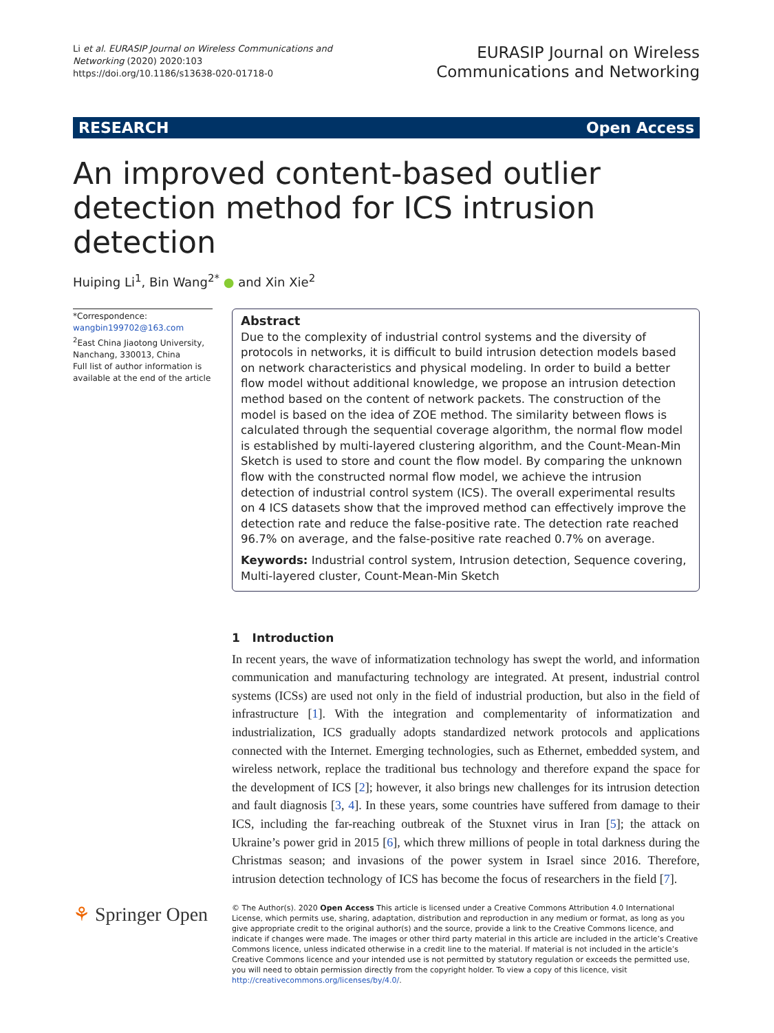Li et al. EURASIP Journal on Wireless Communications and
Networking (2020) 2020:103
https://doi.org/10.1186/s13638-020-01718-0
EURASIP Journal on Wireless
Communications and Networking
RESEARCH Open Access
An improved content-based outlier detection method for ICS intrusion detection
Huiping Li<sup>1</sup>, Bin Wang<sup>2*</sup> ● and Xin Xie<sup>2</sup>
*Correspondence:
wangbin199702@163.com
<sup>2</sup> East China Jiaotong University, Nanchang, 330013, China
Full list of author information is available at the end of the article
Abstract
Due to the complexity of industrial control systems and the diversity of protocols in networks, it is difficult to build intrusion detection models based on network characteristics and physical modeling. In order to build a better flow model without additional knowledge, we propose an intrusion detection method based on the content of network packets. The construction of the model is based on the idea of ZOE method. The similarity between flows is calculated through the sequential coverage algorithm, the normal flow model is established by multi-layered clustering algorithm, and the Count-Mean-Min Sketch is used to store and count the flow model. By comparing the unknown flow with the constructed normal flow model, we achieve the intrusion detection of industrial control system (ICS). The overall experimental results on 4 ICS datasets show that the improved method can effectively improve the detection rate and reduce the false-positive rate. The detection rate reached 96.7% on average, and the false-positive rate reached 0.7% on average.
Keywords: Industrial control system, Intrusion detection, Sequence covering, Multi-layered cluster, Count-Mean-Min Sketch
1 Introduction
In recent years, the wave of informatization technology has swept the world, and information communication and manufacturing technology are integrated. At present, industrial control systems (ICSs) are used not only in the field of industrial production, but also in the field of infrastructure [1]. With the integration and complementarity of informatization and industrialization, ICS gradually adopts standardized network protocols and applications connected with the Internet. Emerging technologies, such as Ethernet, embedded system, and wireless network, replace the traditional bus technology and therefore expand the space for the development of ICS [2]; however, it also brings new challenges for its intrusion detection and fault diagnosis [3, 4]. In these years, some countries have suffered from damage to their ICS, including the far-reaching outbreak of the Stuxnet virus in Iran [5]; the attack on Ukraine’s power grid in 2015 [6], which threw millions of people in total darkness during the Christmas season; and invasions of the power system in Israel since 2016. Therefore, intrusion detection technology of ICS has become the focus of researchers in the field [7].
⚘ Springer Open
© The Author(s). 2020 Open Access This article is licensed under a Creative Commons Attribution 4.0 International License, which permits use, sharing, adaptation, distribution and reproduction in any medium or format, as long as you give appropriate credit to the original author(s) and the source, provide a link to the Creative Commons licence, and indicate if changes were made. The images or other third party material in this article are included in the article’s Creative Commons licence, unless indicated otherwise in a credit line to the material. If material is not included in the article’s Creative Commons licence and your intended use is not permitted by statutory regulation or exceeds the permitted use, you will need to obtain permission directly from the copyright holder. To view a copy of this licence, visit http://creativecommons.org/licenses/by/4.0/.